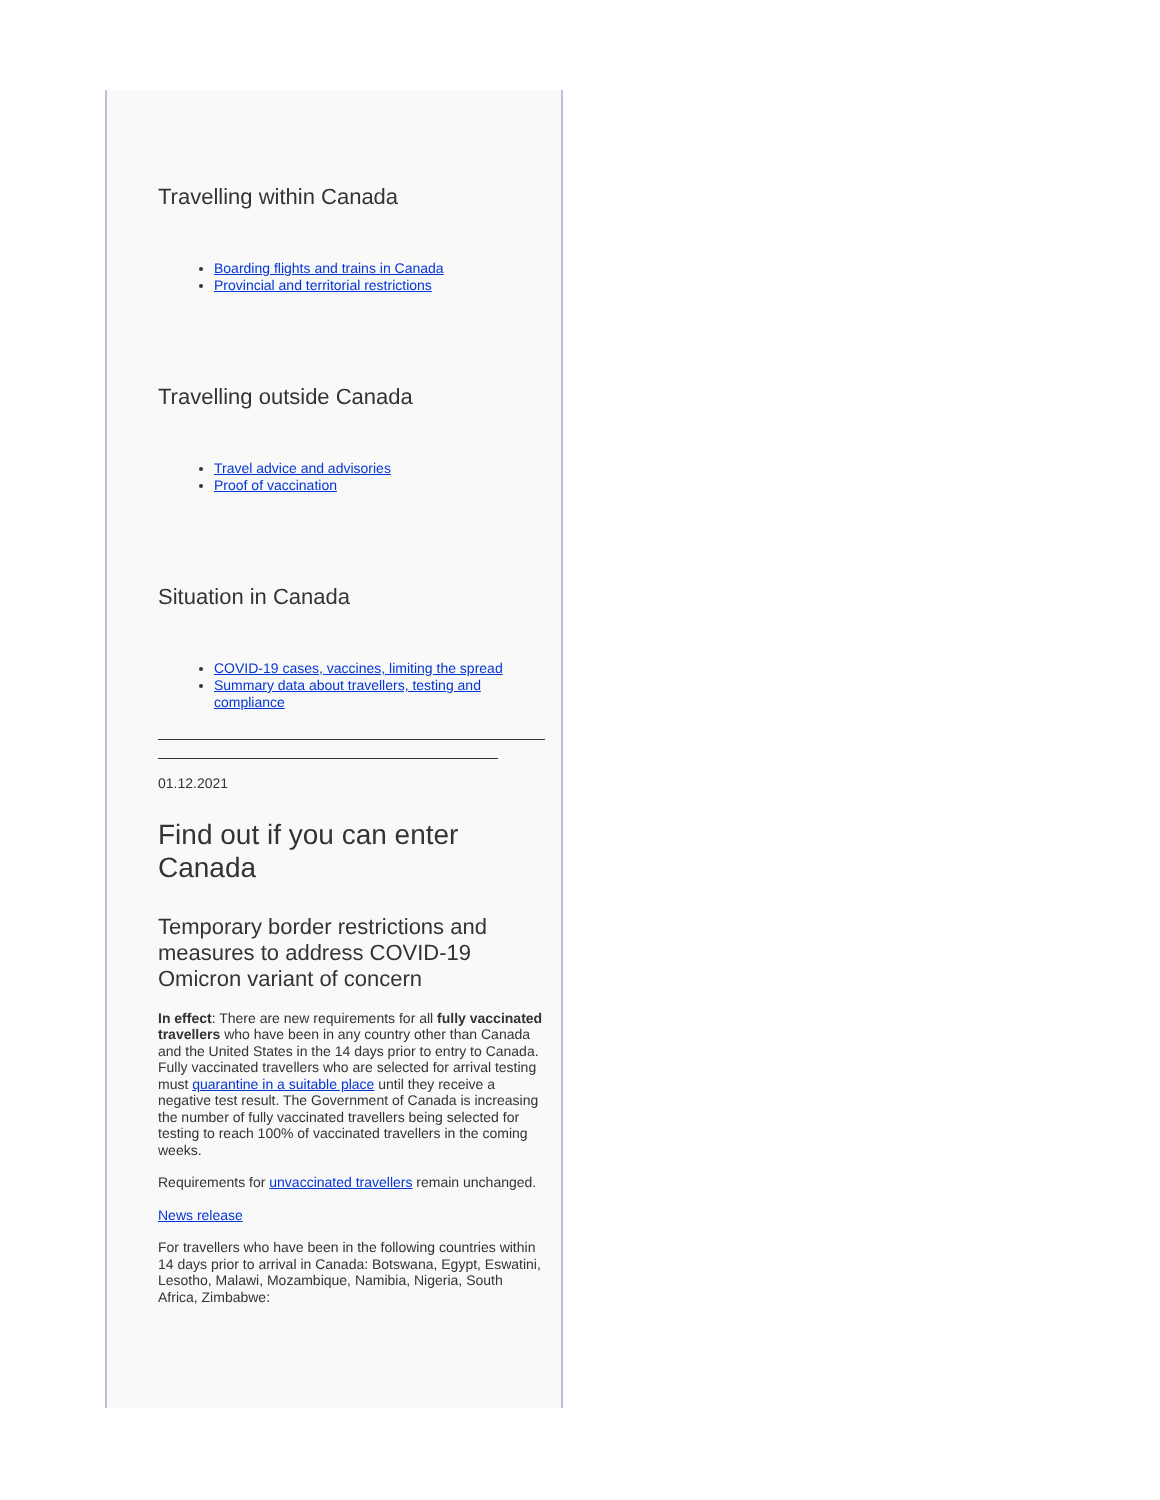Travelling within Canada
Boarding flights and trains in Canada
Provincial and territorial restrictions
Travelling outside Canada
Travel advice and advisories
Proof of vaccination
Situation in Canada
COVID-19 cases, vaccines, limiting the spread
Summary data about travellers, testing and compliance
01.12.2021
Find out if you can enter Canada
Temporary border restrictions and measures to address COVID-19 Omicron variant of concern
In effect: There are new requirements for all fully vaccinated travellers who have been in any country other than Canada and the United States in the 14 days prior to entry to Canada. Fully vaccinated travellers who are selected for arrival testing must quarantine in a suitable place until they receive a negative test result. The Government of Canada is increasing the number of fully vaccinated travellers being selected for testing to reach 100% of vaccinated travellers in the coming weeks.
Requirements for unvaccinated travellers remain unchanged.
News release
For travellers who have been in the following countries within 14 days prior to arrival in Canada: Botswana, Egypt, Eswatini, Lesotho, Malawi, Mozambique, Namibia, Nigeria, South Africa, Zimbabwe: